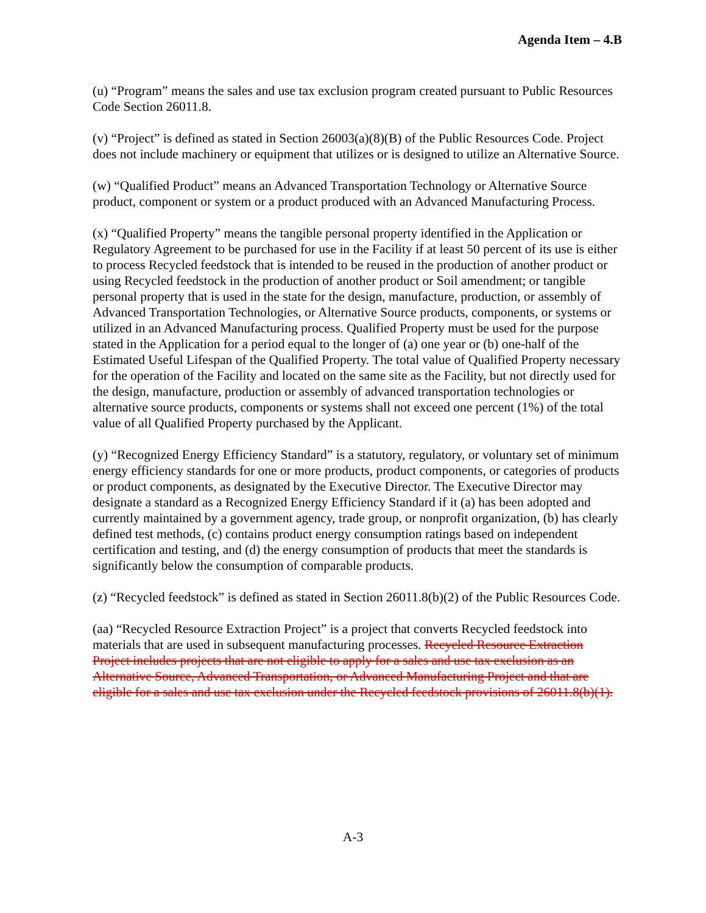Agenda Item – 4.B
(u) “Program” means the sales and use tax exclusion program created pursuant to Public Resources Code Section 26011.8.
(v) “Project” is defined as stated in Section 26003(a)(8)(B) of the Public Resources Code. Project does not include machinery or equipment that utilizes or is designed to utilize an Alternative Source.
(w) “Qualified Product” means an Advanced Transportation Technology or Alternative Source product, component or system or a product produced with an Advanced Manufacturing Process.
(x) “Qualified Property” means the tangible personal property identified in the Application or Regulatory Agreement to be purchased for use in the Facility if at least 50 percent of its use is either to process Recycled feedstock that is intended to be reused in the production of another product or using Recycled feedstock in the production of another product or Soil amendment; or tangible personal property that is used in the state for the design, manufacture, production, or assembly of Advanced Transportation Technologies, or Alternative Source products, components, or systems or utilized in an Advanced Manufacturing process. Qualified Property must be used for the purpose stated in the Application for a period equal to the longer of (a) one year or (b) one-half of the Estimated Useful Lifespan of the Qualified Property. The total value of Qualified Property necessary for the operation of the Facility and located on the same site as the Facility, but not directly used for the design, manufacture, production or assembly of advanced transportation technologies or alternative source products, components or systems shall not exceed one percent (1%) of the total value of all Qualified Property purchased by the Applicant.
(y) “Recognized Energy Efficiency Standard” is a statutory, regulatory, or voluntary set of minimum energy efficiency standards for one or more products, product components, or categories of products or product components, as designated by the Executive Director. The Executive Director may designate a standard as a Recognized Energy Efficiency Standard if it (a) has been adopted and currently maintained by a government agency, trade group, or nonprofit organization, (b) has clearly defined test methods, (c) contains product energy consumption ratings based on independent certification and testing, and (d) the energy consumption of products that meet the standards is significantly below the consumption of comparable products.
(z) “Recycled feedstock” is defined as stated in Section 26011.8(b)(2) of the Public Resources Code.
(aa) “Recycled Resource Extraction Project” is a project that converts Recycled feedstock into materials that are used in subsequent manufacturing processes. Recycled Resource Extraction Project includes projects that are not eligible to apply for a sales and use tax exclusion as an Alternative Source, Advanced Transportation, or Advanced Manufacturing Project and that are eligible for a sales and use tax exclusion under the Recycled feedstock provisions of 26011.8(b)(1).
A-3